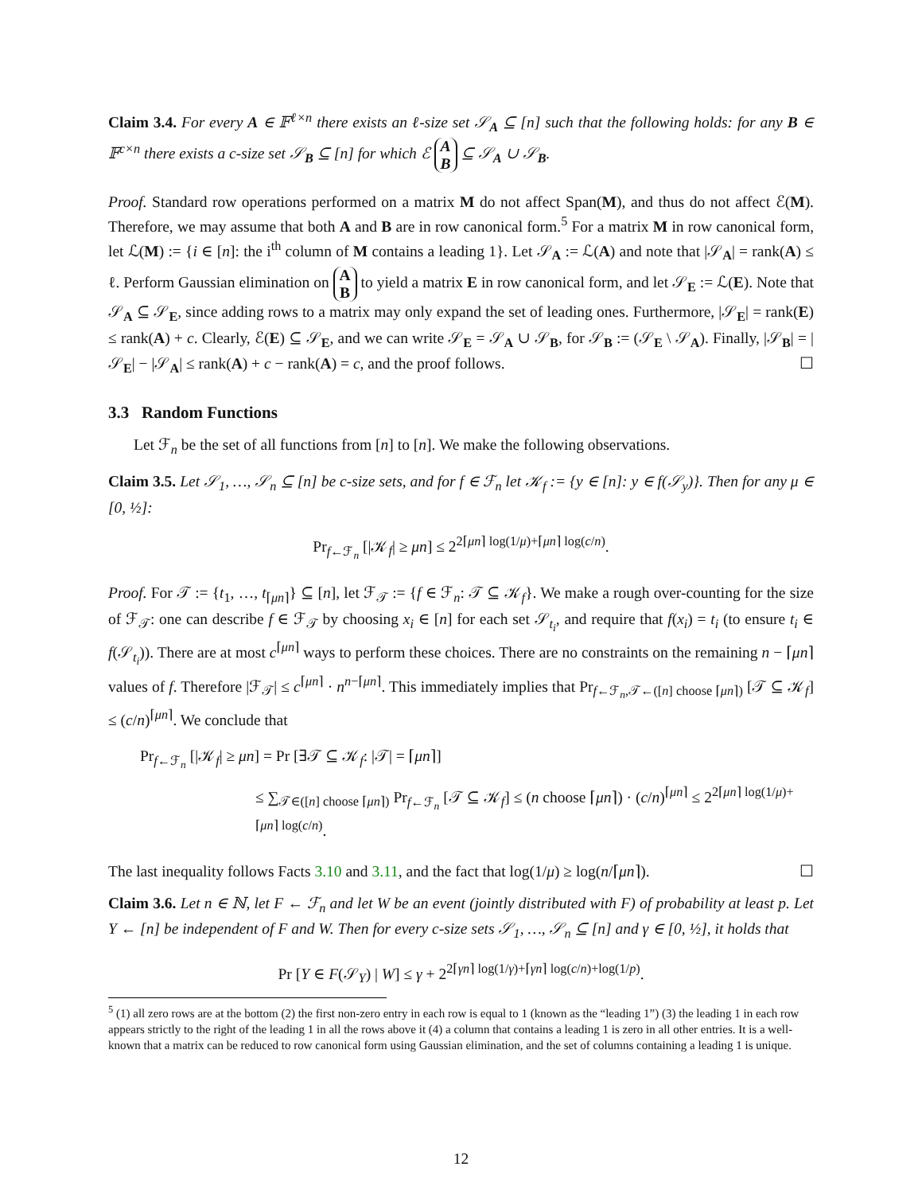Claim 3.4. For every A ∈ 𝔽<sup>ℓ×n</sup> there exists an ℓ-size set 𝒮<sub>A</sub> ⊆ [n] such that the following holds: for any B ∈ 𝔽<sup>c×n</sup> there exists a c-size set 𝒮<sub>B</sub> ⊆ [n] for which ℰ A
B ⊆ 𝒮<sub>A</sub> ∪ 𝒮<sub>B</sub>.
Proof. Standard row operations performed on a matrix M do not affect Span(M), and thus do not affect ℰ(M). Therefore, we may assume that both A and B are in row canonical form.<sup>5</sup> For a matrix M in row canonical form, let ℒ(M) := {i ∈ [n]: the i<sup>th</sup> column of M contains a leading 1}. Let 𝒮<sub>A</sub> := ℒ(A) and note that |𝒮<sub>A</sub>| = rank(A) ≤ ℓ. Perform Gaussian elimination on A
B to yield a matrix E in row canonical form, and let 𝒮<sub>E</sub> := ℒ(E). Note that 𝒮<sub>A</sub> ⊆ 𝒮<sub>E</sub>, since adding rows to a matrix may only expand the set of leading ones. Furthermore, |𝒮<sub>E</sub>| = rank(E) ≤ rank(A) + c. Clearly, ℰ(E) ⊆ 𝒮<sub>E</sub>, and we can write 𝒮<sub>E</sub> = 𝒮<sub>A</sub> ∪ 𝒮<sub>B</sub>, for 𝒮<sub>B</sub> := (𝒮<sub>E</sub> \ 𝒮<sub>A</sub>). Finally, |𝒮<sub>B</sub>| = |𝒮<sub>E</sub>| − |𝒮<sub>A</sub>| ≤ rank(A) + c − rank(A) = c, and the proof follows. ☐
3.3 Random Functions
Let ℱ<sub>n</sub> be the set of all functions from [n] to [n]. We make the following observations.
Claim 3.5. Let 𝒮<sub>1</sub>, …, 𝒮<sub>n</sub> ⊆ [n] be c-size sets, and for f ∈ ℱ<sub>n</sub> let 𝒦<sub>f</sub> := {y ∈ [n]: y ∈ f(𝒮<sub>y</sub>)}. Then for any μ ∈ [0, ½]:
Pr<sub>f←ℱ<sub>n</sub></sub> [|𝒦<sub>f</sub>| ≥ μn] ≤ 2<sup>2⌈μn⌉ log(1/μ)+⌈μn⌉ log(c/n)</sup>.
Proof. For 𝒯 := {t<sub>1</sub>, …, t<sub>⌈μn⌉</sub>} ⊆ [n], let ℱ<sub>𝒯</sub> := {f ∈ ℱ<sub>n</sub>: 𝒯 ⊆ 𝒦<sub>f</sub>}. We make a rough over-counting for the size of ℱ<sub>𝒯</sub>: one can describe f ∈ ℱ<sub>𝒯</sub> by choosing x<sub>i</sub> ∈ [n] for each set 𝒮<sub>t<sub>i</sub></sub>, and require that f(x<sub>i</sub>) = t<sub>i</sub> (to ensure t<sub>i</sub> ∈ f(𝒮<sub>t<sub>i</sub></sub>)). There are at most c<sup>⌈μn⌉</sup> ways to perform these choices. There are no constraints on the remaining n − ⌈μn⌉ values of f. Therefore |ℱ<sub>𝒯</sub>| ≤ c<sup>⌈μn⌉</sup> · n<sup>n−⌈μn⌉</sup>. This immediately implies that Pr<sub>f←ℱ<sub>n</sub>,𝒯←([n] choose ⌈μn⌉)</sub> [𝒯 ⊆ 𝒦<sub>f</sub>] ≤ (c/n)<sup>⌈μn⌉</sup>. We conclude that
Pr<sub>f←ℱ<sub>n</sub></sub> [|𝒦<sub>f</sub>| ≥ μn] = Pr [∃𝒯 ⊆ 𝒦<sub>f</sub>: |𝒯| = ⌈μn⌉]
≤ ∑<sub>𝒯∈([n] choose ⌈μn⌉)</sub> Pr<sub>f←ℱ<sub>n</sub></sub> [𝒯 ⊆ 𝒦<sub>f</sub>] ≤ (n choose ⌈μn⌉) · (c/n)<sup>⌈μn⌉</sup> ≤ 2<sup>2⌈μn⌉ log(1/μ)+⌈μn⌉ log(c/n)</sup>.
The last inequality follows Facts 3.10 and 3.11, and the fact that log(1/μ) ≥ log(n/⌈μn⌉). ☐
Claim 3.6. Let n ∈ ℕ, let F ← ℱ<sub>n</sub> and let W be an event (jointly distributed with F) of probability at least p. Let Y ← [n] be independent of F and W. Then for every c-size sets 𝒮<sub>1</sub>, …, 𝒮<sub>n</sub> ⊆ [n] and γ ∈ [0, ½], it holds that
Pr [Y ∈ F(𝒮<sub>Y</sub>) | W] ≤ γ + 2<sup>2⌈γn⌉ log(1/γ)+⌈γn⌉ log(c/n)+log(1/p)</sup>.
<sup>5</sup> (1) all zero rows are at the bottom (2) the first non-zero entry in each row is equal to 1 (known as the “leading 1”) (3) the leading 1 in each row appears strictly to the right of the leading 1 in all the rows above it (4) a column that contains a leading 1 is zero in all other entries. It is a well-known that a matrix can be reduced to row canonical form using Gaussian elimination, and the set of columns containing a leading 1 is unique.
12